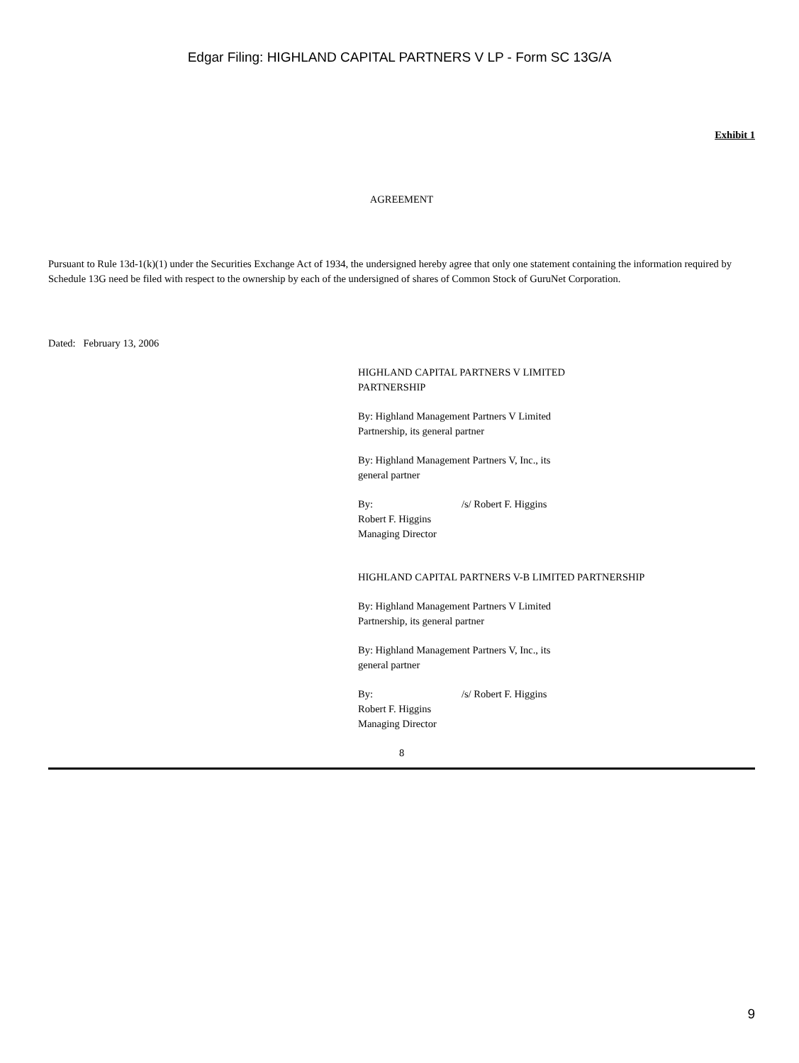Edgar Filing: HIGHLAND CAPITAL PARTNERS V LP - Form SC 13G/A
Exhibit 1
AGREEMENT
Pursuant to Rule 13d-1(k)(1) under the Securities Exchange Act of 1934, the undersigned hereby agree that only one statement containing the information required by Schedule 13G need be filed with respect to the ownership by each of the undersigned of shares of Common Stock of GuruNet Corporation.
Dated: February 13, 2006
HIGHLAND CAPITAL PARTNERS V LIMITED
PARTNERSHIP
By: Highland Management Partners V Limited
Partnership, its general partner
By: Highland Management Partners V, Inc., its
general partner
By: /s/ Robert F. Higgins
Robert F. Higgins
Managing Director
HIGHLAND CAPITAL PARTNERS V-B LIMITED PARTNERSHIP
By: Highland Management Partners V Limited
Partnership, its general partner
By: Highland Management Partners V, Inc., its
general partner
By: /s/ Robert F. Higgins
Robert F. Higgins
Managing Director
8
9